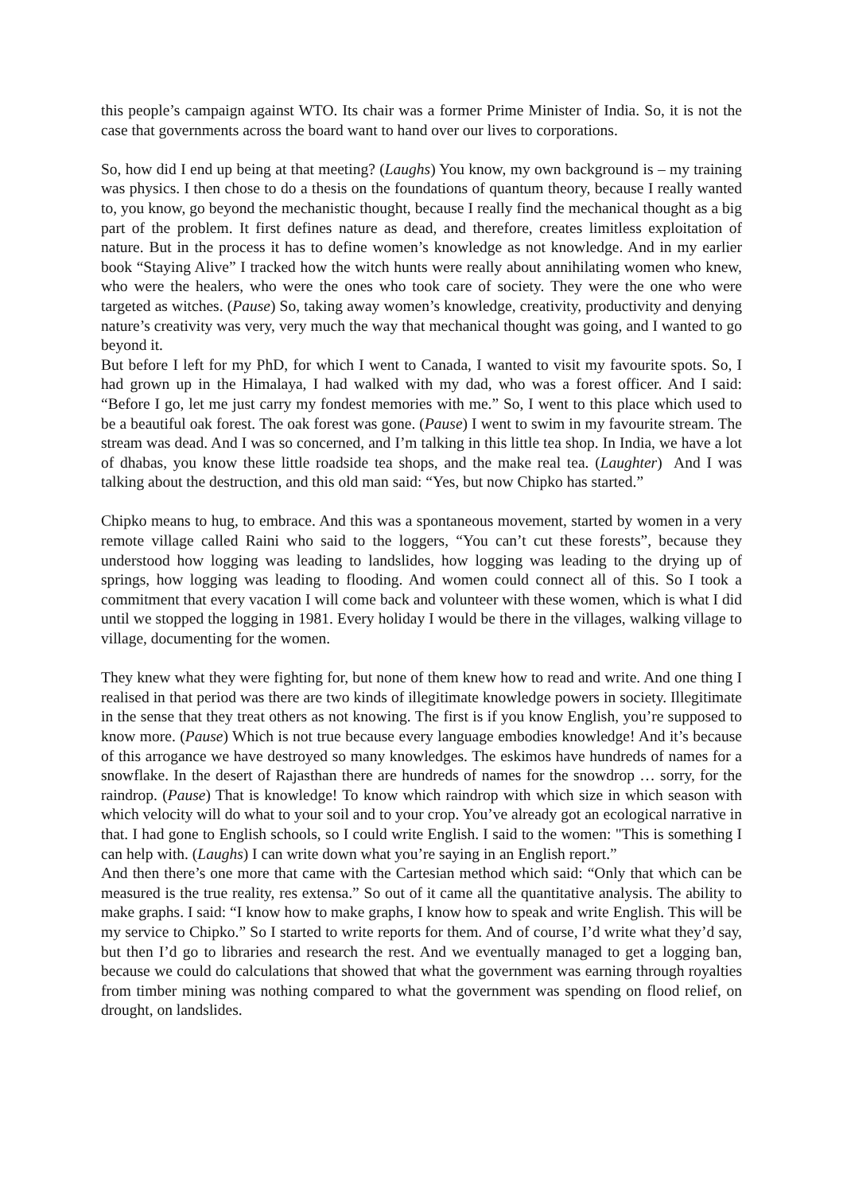this people’s campaign against WTO. Its chair was a former Prime Minister of India. So, it is not the case that governments across the board want to hand over our lives to corporations.
So, how did I end up being at that meeting? (Laughs) You know, my own background is – my training was physics. I then chose to do a thesis on the foundations of quantum theory, because I really wanted to, you know, go beyond the mechanistic thought, because I really find the mechanical thought as a big part of the problem. It first defines nature as dead, and therefore, creates limitless exploitation of nature. But in the process it has to define women’s knowledge as not knowledge. And in my earlier book “Staying Alive” I tracked how the witch hunts were really about annihilating women who knew, who were the healers, who were the ones who took care of society. They were the one who were targeted as witches. (Pause) So, taking away women’s knowledge, creativity, productivity and denying nature’s creativity was very, very much the way that mechanical thought was going, and I wanted to go beyond it.
But before I left for my PhD, for which I went to Canada, I wanted to visit my favourite spots. So, I had grown up in the Himalaya, I had walked with my dad, who was a forest officer. And I said: “Before I go, let me just carry my fondest memories with me.” So, I went to this place which used to be a beautiful oak forest. The oak forest was gone. (Pause) I went to swim in my favourite stream. The stream was dead. And I was so concerned, and I’m talking in this little tea shop. In India, we have a lot of dhabas, you know these little roadside tea shops, and the make real tea. (Laughter) And I was talking about the destruction, and this old man said: “Yes, but now Chipko has started.”
Chipko means to hug, to embrace. And this was a spontaneous movement, started by women in a very remote village called Raini who said to the loggers, “You can’t cut these forests”, because they understood how logging was leading to landslides, how logging was leading to the drying up of springs, how logging was leading to flooding. And women could connect all of this. So I took a commitment that every vacation I will come back and volunteer with these women, which is what I did until we stopped the logging in 1981. Every holiday I would be there in the villages, walking village to village, documenting for the women.
They knew what they were fighting for, but none of them knew how to read and write. And one thing I realised in that period was there are two kinds of illegitimate knowledge powers in society. Illegitimate in the sense that they treat others as not knowing. The first is if you know English, you’re supposed to know more. (Pause) Which is not true because every language embodies knowledge! And it’s because of this arrogance we have destroyed so many knowledges. The eskimos have hundreds of names for a snowflake. In the desert of Rajasthan there are hundreds of names for the snowdrop … sorry, for the raindrop. (Pause) That is knowledge! To know which raindrop with which size in which season with which velocity will do what to your soil and to your crop. You’ve already got an ecological narrative in that. I had gone to English schools, so I could write English. I said to the women: "This is something I can help with. (Laughs) I can write down what you’re saying in an English report.”
And then there’s one more that came with the Cartesian method which said: “Only that which can be measured is the true reality, res extensa.” So out of it came all the quantitative analysis. The ability to make graphs. I said: “I know how to make graphs, I know how to speak and write English. This will be my service to Chipko.” So I started to write reports for them. And of course, I’d write what they’d say, but then I’d go to libraries and research the rest. And we eventually managed to get a logging ban, because we could do calculations that showed that what the government was earning through royalties from timber mining was nothing compared to what the government was spending on flood relief, on drought, on landslides.